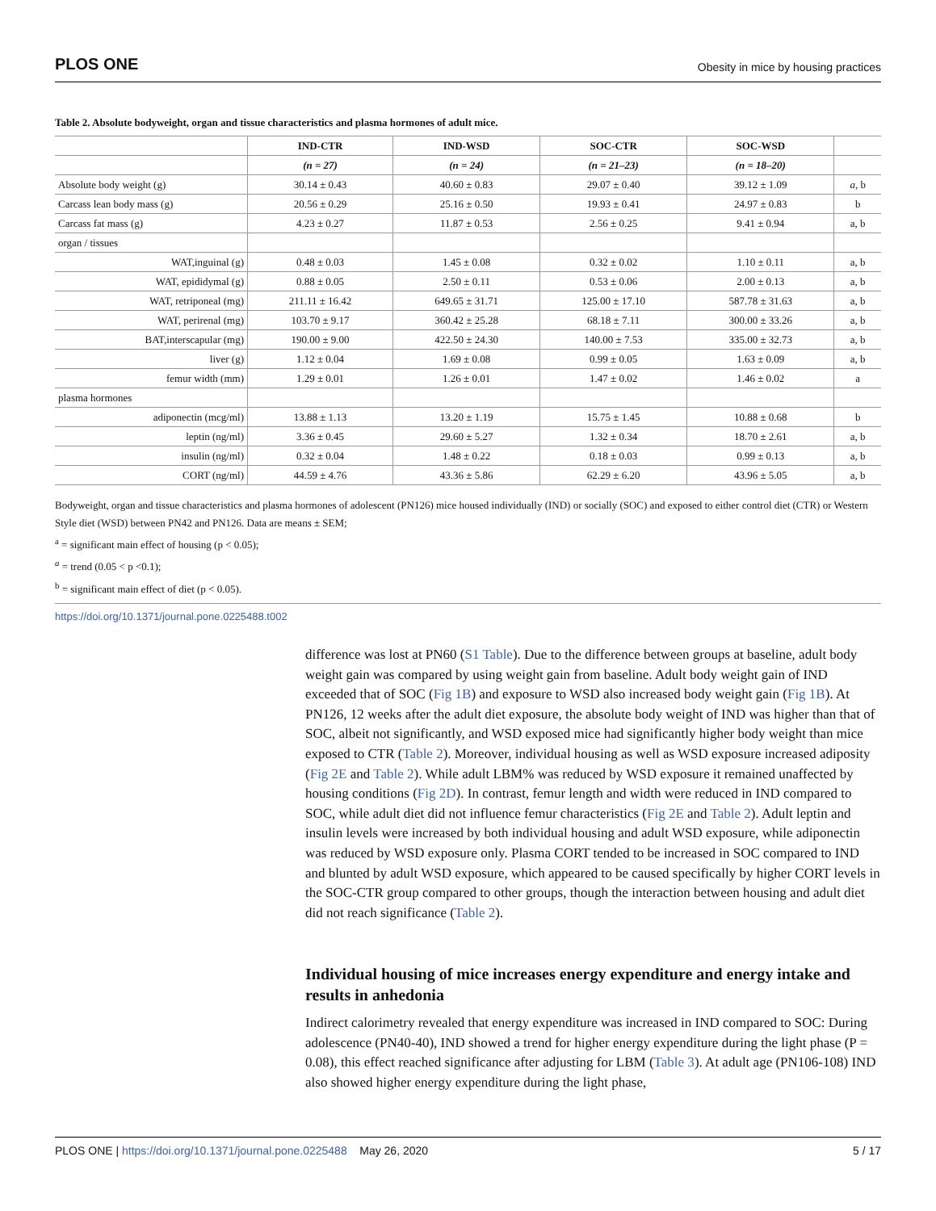PLOS ONE Obesity in mice by housing practices
Table 2. Absolute bodyweight, organ and tissue characteristics and plasma hormones of adult mice.
| | IND-CTR | IND-WSD | SOC-CTR | SOC-WSD | |
| --- | --- | --- | --- | --- | --- |
| | (n = 27) | (n = 24) | (n = 21–23) | (n = 18–20) | |
| Absolute body weight (g) | 30.14 ± 0.43 | 40.60 ± 0.83 | 29.07 ± 0.40 | 39.12 ± 1.09 | a , b |
| Carcass lean body mass (g) | 20.56 ± 0.29 | 25.16 ± 0.50 | 19.93 ± 0.41 | 24.97 ± 0.83 | b |
| Carcass fat mass (g) | 4.23 ± 0.27 | 11.87 ± 0.53 | 2.56 ± 0.25 | 9.41 ± 0.94 | a, b |
| organ / tissues | | | | | |
| WAT,inguinal (g) | 0.48 ± 0.03 | 1.45 ± 0.08 | 0.32 ± 0.02 | 1.10 ± 0.11 | a, b |
| WAT, epididymal (g) | 0.88 ± 0.05 | 2.50 ± 0.11 | 0.53 ± 0.06 | 2.00 ± 0.13 | a, b |
| WAT, retriponeal (mg) | 211.11 ± 16.42 | 649.65 ± 31.71 | 125.00 ± 17.10 | 587.78 ± 31.63 | a, b |
| WAT, perirenal (mg) | 103.70 ± 9.17 | 360.42 ± 25.28 | 68.18 ± 7.11 | 300.00 ± 33.26 | a, b |
| BAT,interscapular (mg) | 190.00 ± 9.00 | 422.50 ± 24.30 | 140.00 ± 7.53 | 335.00 ± 32.73 | a, b |
| liver (g) | 1.12 ± 0.04 | 1.69 ± 0.08 | 0.99 ± 0.05 | 1.63 ± 0.09 | a, b |
| femur width (mm) | 1.29 ± 0.01 | 1.26 ± 0.01 | 1.47 ± 0.02 | 1.46 ± 0.02 | a |
| plasma hormones | | | | | |
| adiponectin (mcg/ml) | 13.88 ± 1.13 | 13.20 ± 1.19 | 15.75 ± 1.45 | 10.88 ± 0.68 | b |
| leptin (ng/ml) | 3.36 ± 0.45 | 29.60 ± 5.27 | 1.32 ± 0.34 | 18.70 ± 2.61 | a, b |
| insulin (ng/ml) | 0.32 ± 0.04 | 1.48 ± 0.22 | 0.18 ± 0.03 | 0.99 ± 0.13 | a, b |
| CORT (ng/ml) | 44.59 ± 4.76 | 43.36 ± 5.86 | 62.29 ± 6.20 | 43.96 ± 5.05 | a, b |
Bodyweight, organ and tissue characteristics and plasma hormones of adolescent (PN126) mice housed individually (IND) or socially (SOC) and exposed to either control diet (CTR) or Western Style diet (WSD) between PN42 and PN126. Data are means ± SEM;
<sup>a</sup> = significant main effect of housing (p < 0.05);
<sup>a</sup> = trend (0.05 < p <0.1);
<sup>b</sup> = significant main effect of diet (p < 0.05).
https://doi.org/10.1371/journal.pone.0225488.t002
difference was lost at PN60 (S1 Table). Due to the difference between groups at baseline, adult body weight gain was compared by using weight gain from baseline. Adult body weight gain of IND exceeded that of SOC (Fig 1B) and exposure to WSD also increased body weight gain (Fig 1B). At PN126, 12 weeks after the adult diet exposure, the absolute body weight of IND was higher than that of SOC, albeit not significantly, and WSD exposed mice had significantly higher body weight than mice exposed to CTR (Table 2). Moreover, individual housing as well as WSD exposure increased adiposity (Fig 2E and Table 2). While adult LBM% was reduced by WSD exposure it remained unaffected by housing conditions (Fig 2D). In contrast, femur length and width were reduced in IND compared to SOC, while adult diet did not influence femur characteristics (Fig 2E and Table 2). Adult leptin and insulin levels were increased by both individual housing and adult WSD exposure, while adiponectin was reduced by WSD exposure only. Plasma CORT tended to be increased in SOC compared to IND and blunted by adult WSD exposure, which appeared to be caused specifically by higher CORT levels in the SOC-CTR group compared to other groups, though the interaction between housing and adult diet did not reach significance (Table 2).
Individual housing of mice increases energy expenditure and energy intake and results in anhedonia
Indirect calorimetry revealed that energy expenditure was increased in IND compared to SOC: During adolescence (PN40-40), IND showed a trend for higher energy expenditure during the light phase (P = 0.08), this effect reached significance after adjusting for LBM (Table 3). At adult age (PN106-108) IND also showed higher energy expenditure during the light phase,
PLOS ONE | https://doi.org/10.1371/journal.pone.0225488 May 26, 2020 5 / 17